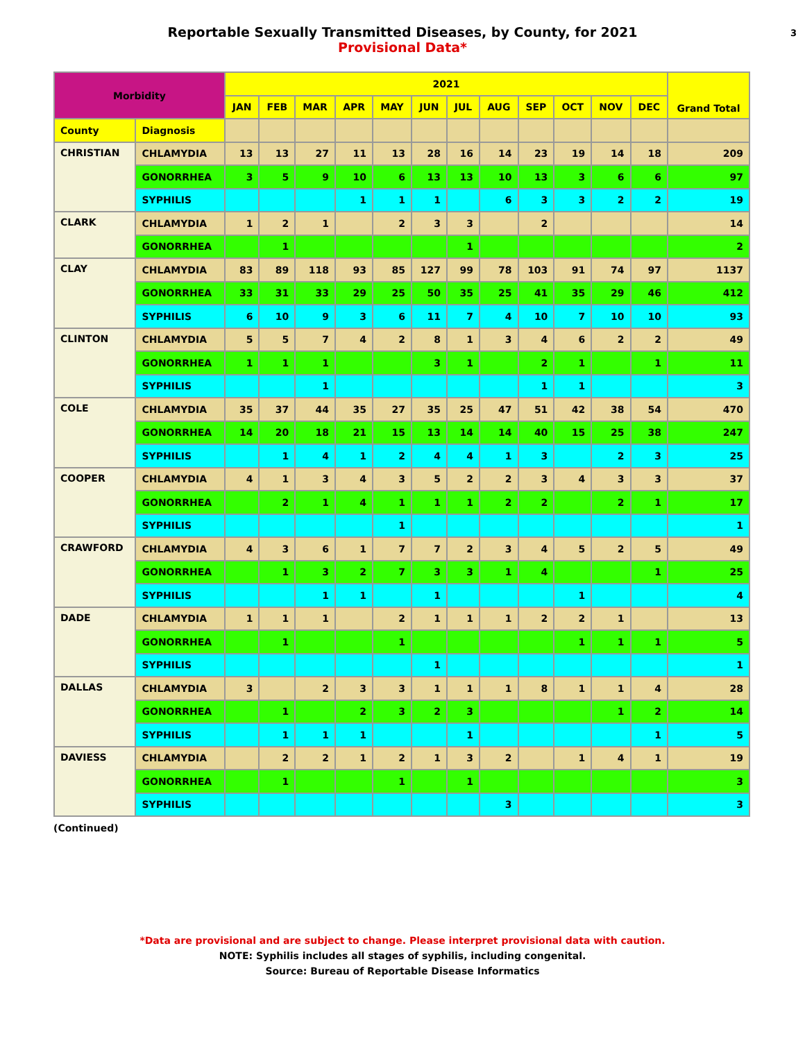3
Reportable Sexually Transmitted Diseases, by County, for 2021
Provisional Data*
| Morbidity | | 2021 | | | | | | | | | | | | Grand Total |
| --- | --- | --- | --- | --- | --- | --- | --- | --- | --- | --- | --- | --- | --- | --- |
| | | JAN | FEB | MAR | APR | MAY | JUN | JUL | AUG | SEP | OCT | NOV | DEC | |
| County | Diagnosis | | | | | | | | | | | | | |
| CHRISTIAN | CHLAMYDIA | 13 | 13 | 27 | 11 | 13 | 28 | 16 | 14 | 23 | 19 | 14 | 18 | 209 |
| | GONORRHEA | 3 | 5 | 9 | 10 | 6 | 13 | 13 | 10 | 13 | 3 | 6 | 6 | 97 |
| | SYPHILIS | | | | 1 | 1 | 1 | | 6 | 3 | 3 | 2 | 2 | 19 |
| CLARK | CHLAMYDIA | 1 | 2 | 1 | | 2 | 3 | 3 | | 2 | | | | 14 |
| | GONORRHEA | | 1 | | | | | 1 | | | | | | 2 |
| CLAY | CHLAMYDIA | 83 | 89 | 118 | 93 | 85 | 127 | 99 | 78 | 103 | 91 | 74 | 97 | 1137 |
| | GONORRHEA | 33 | 31 | 33 | 29 | 25 | 50 | 35 | 25 | 41 | 35 | 29 | 46 | 412 |
| | SYPHILIS | 6 | 10 | 9 | 3 | 6 | 11 | 7 | 4 | 10 | 7 | 10 | 10 | 93 |
| CLINTON | CHLAMYDIA | 5 | 5 | 7 | 4 | 2 | 8 | 1 | 3 | 4 | 6 | 2 | 2 | 49 |
| | GONORRHEA | 1 | 1 | 1 | | | 3 | 1 | | 2 | 1 | | 1 | 11 |
| | SYPHILIS | | | 1 | | | | | | 1 | 1 | | | 3 |
| COLE | CHLAMYDIA | 35 | 37 | 44 | 35 | 27 | 35 | 25 | 47 | 51 | 42 | 38 | 54 | 470 |
| | GONORRHEA | 14 | 20 | 18 | 21 | 15 | 13 | 14 | 14 | 40 | 15 | 25 | 38 | 247 |
| | SYPHILIS | | 1 | 4 | 1 | 2 | 4 | 4 | 1 | 3 | | 2 | 3 | 25 |
| COOPER | CHLAMYDIA | 4 | 1 | 3 | 4 | 3 | 5 | 2 | 2 | 3 | 4 | 3 | 3 | 37 |
| | GONORRHEA | | 2 | 1 | 4 | 1 | 1 | 1 | 2 | 2 | | 2 | 1 | 17 |
| | SYPHILIS | | | | | 1 | | | | | | | | 1 |
| CRAWFORD | CHLAMYDIA | 4 | 3 | 6 | 1 | 7 | 7 | 2 | 3 | 4 | 5 | 2 | 5 | 49 |
| | GONORRHEA | | 1 | 3 | 2 | 7 | 3 | 3 | 1 | 4 | | | 1 | 25 |
| | SYPHILIS | | | 1 | 1 | | 1 | | | | 1 | | | 4 |
| DADE | CHLAMYDIA | 1 | 1 | 1 | | 2 | 1 | 1 | 1 | 2 | 2 | 1 | | 13 |
| | GONORRHEA | | 1 | | | 1 | | | | | 1 | 1 | 1 | 5 |
| | SYPHILIS | | | | | | 1 | | | | | | | 1 |
| DALLAS | CHLAMYDIA | 3 | | 2 | 3 | 3 | 1 | 1 | 1 | 8 | 1 | 1 | 4 | 28 |
| | GONORRHEA | | 1 | | 2 | 3 | 2 | 3 | | | | 1 | 2 | 14 |
| | SYPHILIS | | 1 | 1 | 1 | | | 1 | | | | | 1 | 5 |
| DAVIESS | CHLAMYDIA | | 2 | 2 | 1 | 2 | 1 | 3 | 2 | | 1 | 4 | 1 | 19 |
| | GONORRHEA | | 1 | | | 1 | | 1 | | | | | | 3 |
| | SYPHILIS | | | | | | | | 3 | | | | | 3 |
(Continued)
*Data are provisional and are subject to change. Please interpret provisional data with caution.
NOTE: Syphilis includes all stages of syphilis, including congenital.
Source: Bureau of Reportable Disease Informatics